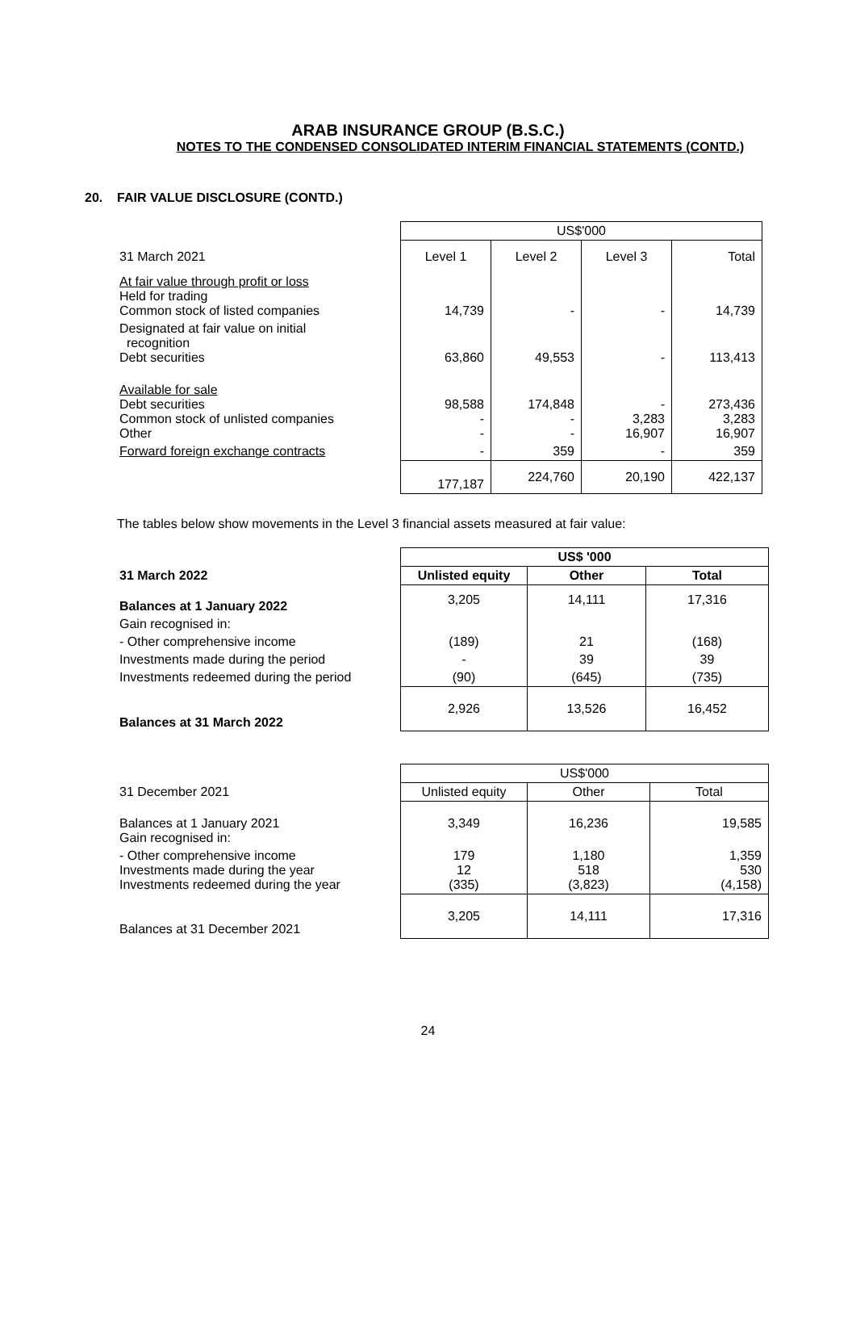ARAB INSURANCE GROUP (B.S.C.)
NOTES TO THE CONDENSED CONSOLIDATED INTERIM FINANCIAL STATEMENTS (CONTD.)
20. FAIR VALUE DISCLOSURE (CONTD.)
| | US$'000 | | | |
| 31 March 2021 | Level 1 | Level 2 | Level 3 | Total |
| At fair value through profit or loss Held for trading Common stock of listed companies | 14,739 | - | - | 14,739 |
| Designated at fair value on initial recognition Debt securities | 63,860 | 49,553 | - | 113,413 |
| Available for sale Debt securities Common stock of unlisted companies Other | 98,588 - - | 174,848 - - | - 3,283 16,907 | 273,436 3,283 16,907 |
| Forward foreign exchange contracts | - | 359 | - | 359 |
| | 177,187 | 224,760 | 20,190 | 422,137 |
The tables below show movements in the Level 3 financial assets measured at fair value:
| | US$ '000 | | |
| 31 March 2022 | Unlisted equity | Other | Total |
| Balances at 1 January 2022 | 3,205 | 14,111 | 17,316 |
| Gain recognised in: | | | |
| - Other comprehensive income | (189) | 21 | (168) |
| Investments made during the period | - | 39 | 39 |
| Investments redeemed during the period | (90) | (645) | (735) |
| Balances at 31 March 2022 | 2,926 | 13,526 | 16,452 |
| | US$'000 | | |
| 31 December 2021 | Unlisted equity | Other | Total |
| Balances at 1 January 2021 Gain recognised in: | 3,349 | 16,236 | 19,585 |
| - Other comprehensive income Investments made during the year Investments redeemed during the year | 179 12 (335) | 1,180 518 (3,823) | 1,359 530 (4,158) |
| Balances at 31 December 2021 | 3,205 | 14,111 | 17,316 |
24